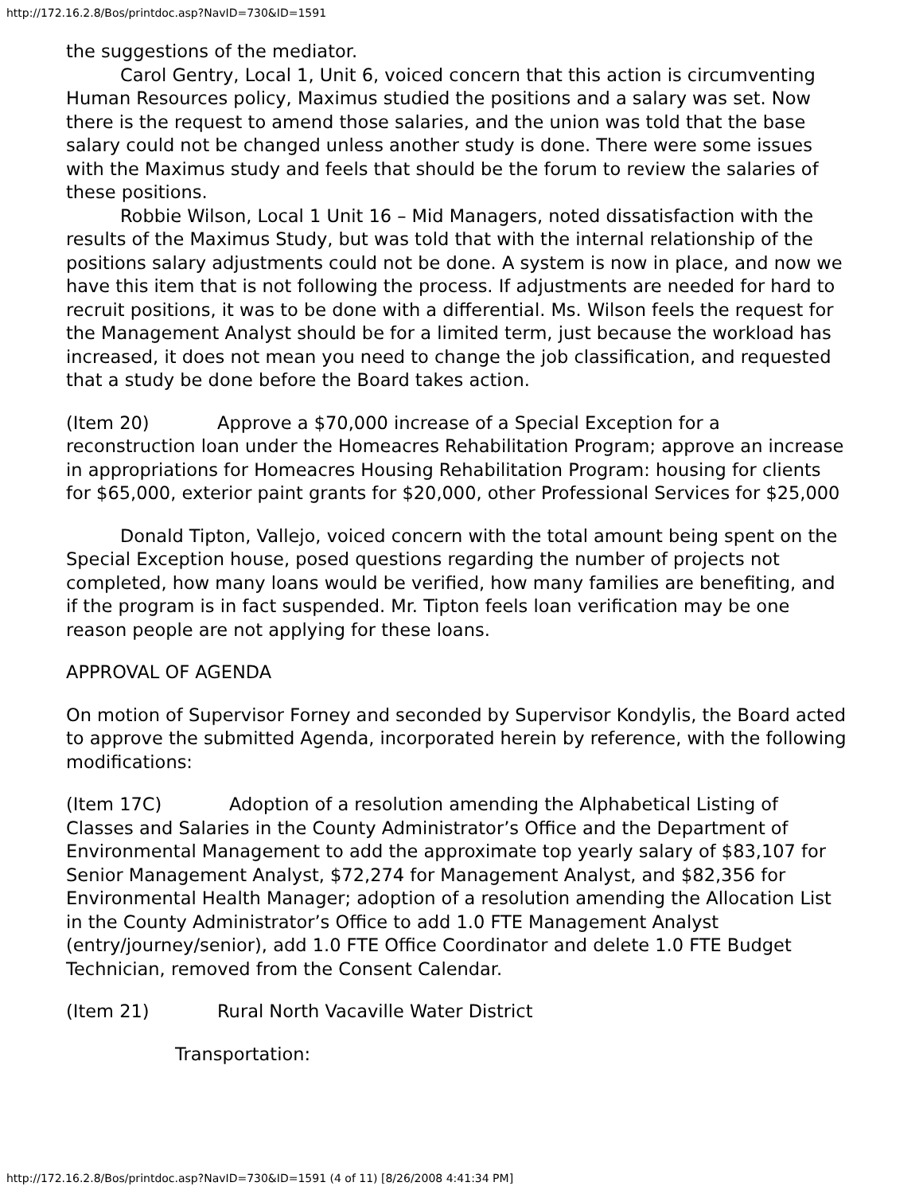http://172.16.2.8/Bos/printdoc.asp?NavID=730&ID=1591
the suggestions of the mediator.
Carol Gentry, Local 1, Unit 6, voiced concern that this action is circumventing Human Resources policy, Maximus studied the positions and a salary was set. Now there is the request to amend those salaries, and the union was told that the base salary could not be changed unless another study is done. There were some issues with the Maximus study and feels that should be the forum to review the salaries of these positions.
Robbie Wilson, Local 1 Unit 16 – Mid Managers, noted dissatisfaction with the results of the Maximus Study, but was told that with the internal relationship of the positions salary adjustments could not be done. A system is now in place, and now we have this item that is not following the process. If adjustments are needed for hard to recruit positions, it was to be done with a differential. Ms. Wilson feels the request for the Management Analyst should be for a limited term, just because the workload has increased, it does not mean you need to change the job classification, and requested that a study be done before the Board takes action.
(Item 20) Approve a $70,000 increase of a Special Exception for a reconstruction loan under the Homeacres Rehabilitation Program; approve an increase in appropriations for Homeacres Housing Rehabilitation Program: housing for clients for $65,000, exterior paint grants for $20,000, other Professional Services for $25,000
Donald Tipton, Vallejo, voiced concern with the total amount being spent on the Special Exception house, posed questions regarding the number of projects not completed, how many loans would be verified, how many families are benefiting, and if the program is in fact suspended. Mr. Tipton feels loan verification may be one reason people are not applying for these loans.
APPROVAL OF AGENDA
On motion of Supervisor Forney and seconded by Supervisor Kondylis, the Board acted to approve the submitted Agenda, incorporated herein by reference, with the following modifications:
(Item 17C) Adoption of a resolution amending the Alphabetical Listing of Classes and Salaries in the County Administrator’s Office and the Department of Environmental Management to add the approximate top yearly salary of $83,107 for Senior Management Analyst, $72,274 for Management Analyst, and $82,356 for Environmental Health Manager; adoption of a resolution amending the Allocation List in the County Administrator’s Office to add 1.0 FTE Management Analyst (entry/journey/senior), add 1.0 FTE Office Coordinator and delete 1.0 FTE Budget Technician, removed from the Consent Calendar.
(Item 21) Rural North Vacaville Water District
Transportation:
http://172.16.2.8/Bos/printdoc.asp?NavID=730&ID=1591 (4 of 11) [8/26/2008 4:41:34 PM]